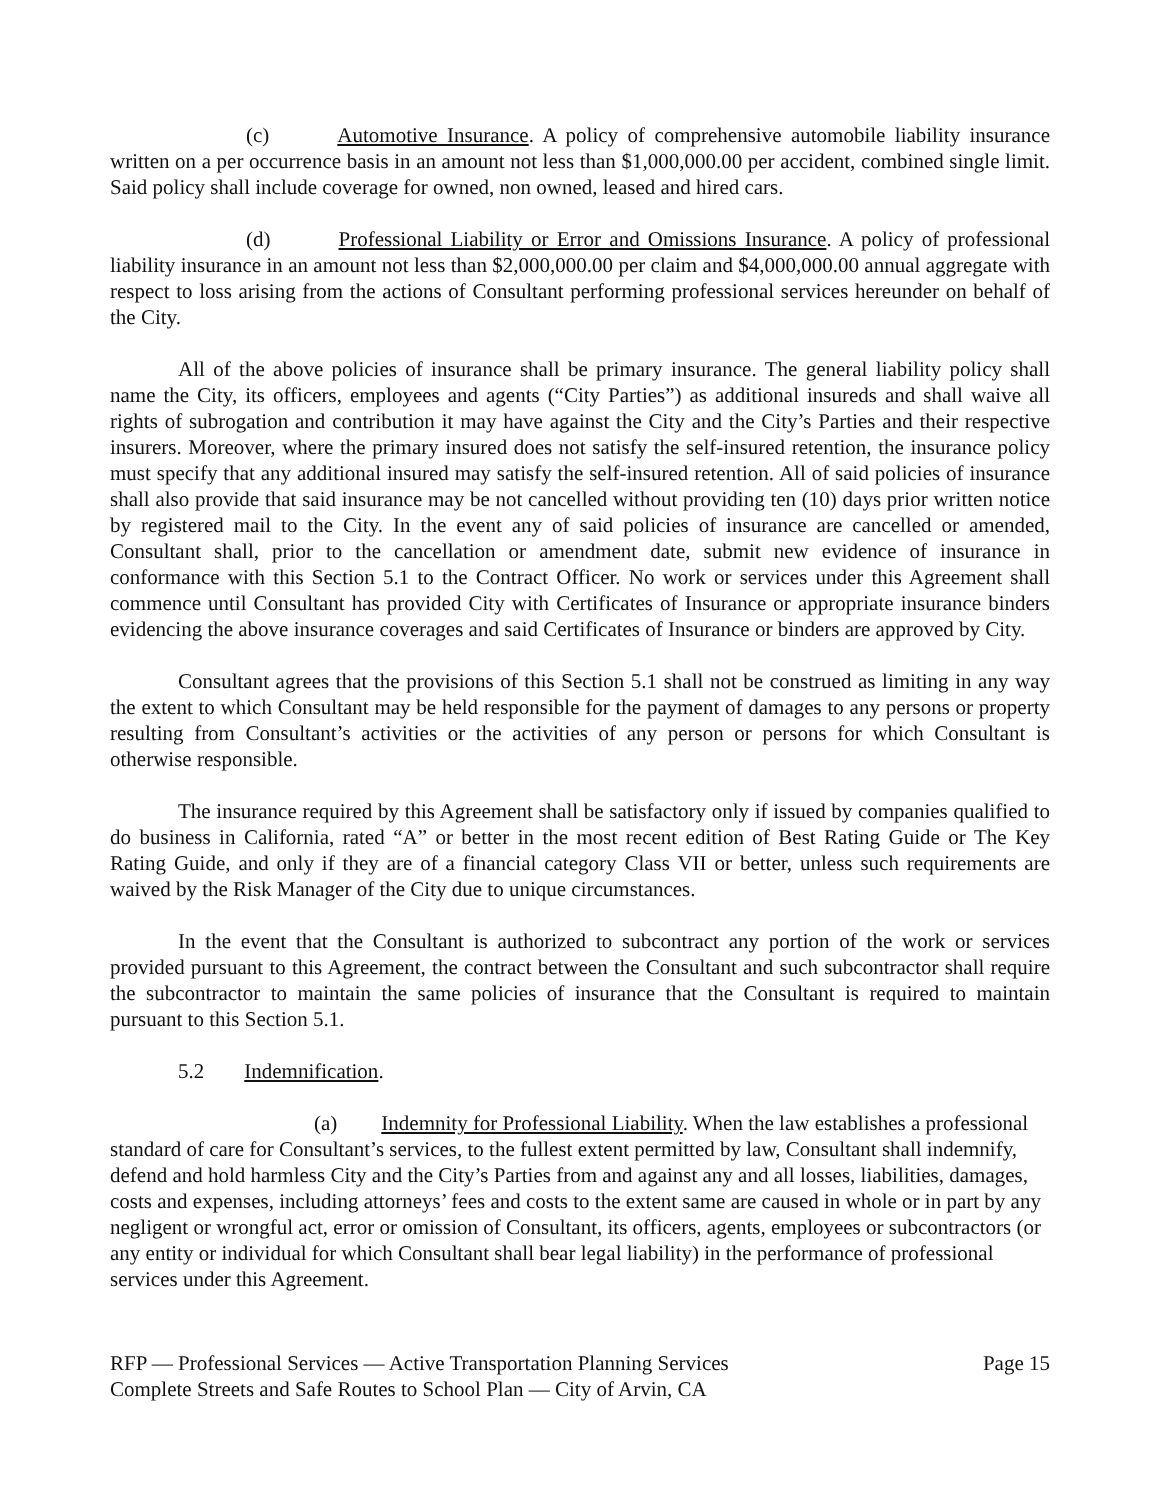(c) Automotive Insurance. A policy of comprehensive automobile liability insurance written on a per occurrence basis in an amount not less than $1,000,000.00 per accident, combined single limit. Said policy shall include coverage for owned, non owned, leased and hired cars.
(d) Professional Liability or Error and Omissions Insurance. A policy of professional liability insurance in an amount not less than $2,000,000.00 per claim and $4,000,000.00 annual aggregate with respect to loss arising from the actions of Consultant performing professional services hereunder on behalf of the City.
All of the above policies of insurance shall be primary insurance. The general liability policy shall name the City, its officers, employees and agents (“City Parties”) as additional insureds and shall waive all rights of subrogation and contribution it may have against the City and the City’s Parties and their respective insurers. Moreover, where the primary insured does not satisfy the self-insured retention, the insurance policy must specify that any additional insured may satisfy the self-insured retention. All of said policies of insurance shall also provide that said insurance may be not cancelled without providing ten (10) days prior written notice by registered mail to the City. In the event any of said policies of insurance are cancelled or amended, Consultant shall, prior to the cancellation or amendment date, submit new evidence of insurance in conformance with this Section 5.1 to the Contract Officer. No work or services under this Agreement shall commence until Consultant has provided City with Certificates of Insurance or appropriate insurance binders evidencing the above insurance coverages and said Certificates of Insurance or binders are approved by City.
Consultant agrees that the provisions of this Section 5.1 shall not be construed as limiting in any way the extent to which Consultant may be held responsible for the payment of damages to any persons or property resulting from Consultant’s activities or the activities of any person or persons for which Consultant is otherwise responsible.
The insurance required by this Agreement shall be satisfactory only if issued by companies qualified to do business in California, rated “A” or better in the most recent edition of Best Rating Guide or The Key Rating Guide, and only if they are of a financial category Class VII or better, unless such requirements are waived by the Risk Manager of the City due to unique circumstances.
In the event that the Consultant is authorized to subcontract any portion of the work or services provided pursuant to this Agreement, the contract between the Consultant and such subcontractor shall require the subcontractor to maintain the same policies of insurance that the Consultant is required to maintain pursuant to this Section 5.1.
5.2 Indemnification.
(a) Indemnity for Professional Liability. When the law establishes a professional standard of care for Consultant’s services, to the fullest extent permitted by law, Consultant shall indemnify, defend and hold harmless City and the City’s Parties from and against any and all losses, liabilities, damages, costs and expenses, including attorneys’ fees and costs to the extent same are caused in whole or in part by any negligent or wrongful act, error or omission of Consultant, its officers, agents, employees or subcontractors (or any entity or individual for which Consultant shall bear legal liability) in the performance of professional services under this Agreement.
RFP — Professional Services — Active Transportation Planning Services
Complete Streets and Safe Routes to School Plan — City of Arvin, CA
Page 15